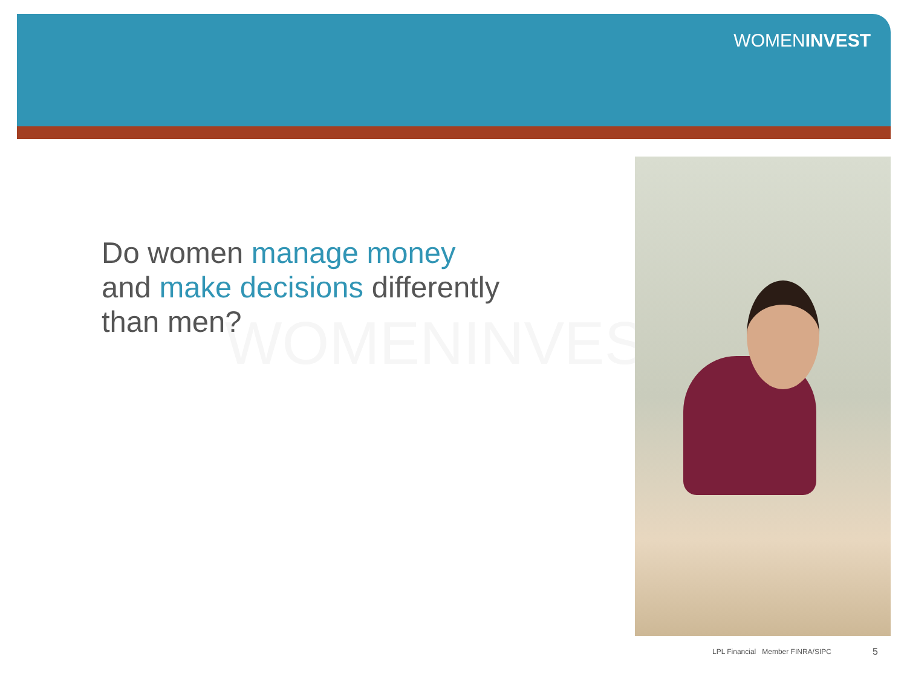WOMENINVEST
WOMENINVES
Do women manage money
and make decisions differently
than men?
LPL Financial Member FINRA/SIPC
5